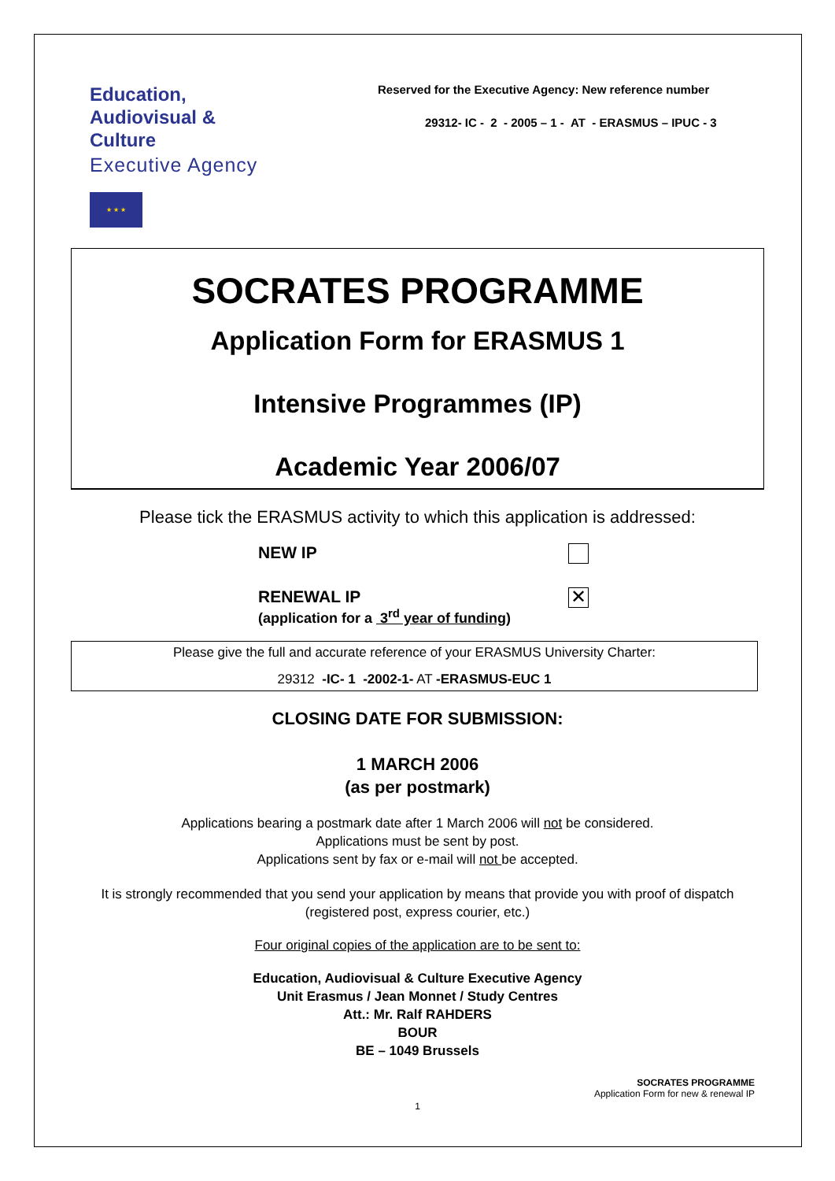Education,
Audiovisual &
Culture
Executive Agency
★ ★ ★
Reserved for the Executive Agency: New reference number
29312- IC - 2 - 2005 – 1 - AT - ERASMUS – IPUC - 3
SOCRATES PROGRAMME
Application Form for ERASMUS 1
Intensive Programmes (IP)
Academic Year 2006/07
Please tick the ERASMUS activity to which this application is addressed:
NEW IP
RENEWAL IP
(application for a 3<sup>rd</sup> year of funding)
✕
Please give the full and accurate reference of your ERASMUS University Charter:
29312 -IC- 1 -2002-1- AT -ERASMUS-EUC 1
CLOSING DATE FOR SUBMISSION:
1 MARCH 2006
(as per postmark)
Applications bearing a postmark date after 1 March 2006 will not be considered.
Applications must be sent by post.
Applications sent by fax or e-mail will not be accepted.
It is strongly recommended that you send your application by means that provide you with proof of dispatch
(registered post, express courier, etc.)
Four original copies of the application are to be sent to:
Education, Audiovisual & Culture Executive Agency
Unit Erasmus / Jean Monnet / Study Centres
Att.: Mr. Ralf RAHDERS
BOUR
BE – 1049 Brussels
SOCRATES PROGRAMME
Application Form for new & renewal IP
1